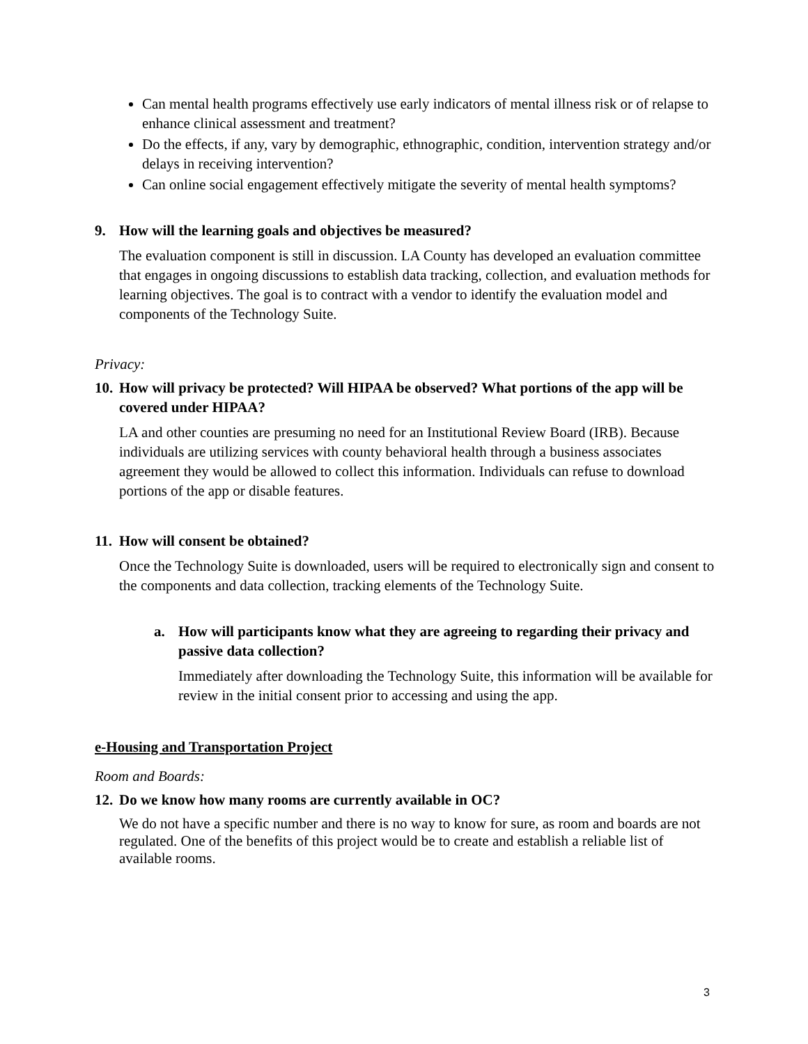Can mental health programs effectively use early indicators of mental illness risk or of relapse to enhance clinical assessment and treatment?
Do the effects, if any, vary by demographic, ethnographic, condition, intervention strategy and/or delays in receiving intervention?
Can online social engagement effectively mitigate the severity of mental health symptoms?
9. How will the learning goals and objectives be measured?
The evaluation component is still in discussion. LA County has developed an evaluation committee that engages in ongoing discussions to establish data tracking, collection, and evaluation methods for learning objectives. The goal is to contract with a vendor to identify the evaluation model and components of the Technology Suite.
Privacy:
10. How will privacy be protected? Will HIPAA be observed? What portions of the app will be covered under HIPAA?
LA and other counties are presuming no need for an Institutional Review Board (IRB). Because individuals are utilizing services with county behavioral health through a business associates agreement they would be allowed to collect this information. Individuals can refuse to download portions of the app or disable features.
11. How will consent be obtained?
Once the Technology Suite is downloaded, users will be required to electronically sign and consent to the components and data collection, tracking elements of the Technology Suite.
a. How will participants know what they are agreeing to regarding their privacy and passive data collection?
Immediately after downloading the Technology Suite, this information will be available for review in the initial consent prior to accessing and using the app.
e-Housing and Transportation Project
Room and Boards:
12. Do we know how many rooms are currently available in OC?
We do not have a specific number and there is no way to know for sure, as room and boards are not regulated. One of the benefits of this project would be to create and establish a reliable list of available rooms.
3